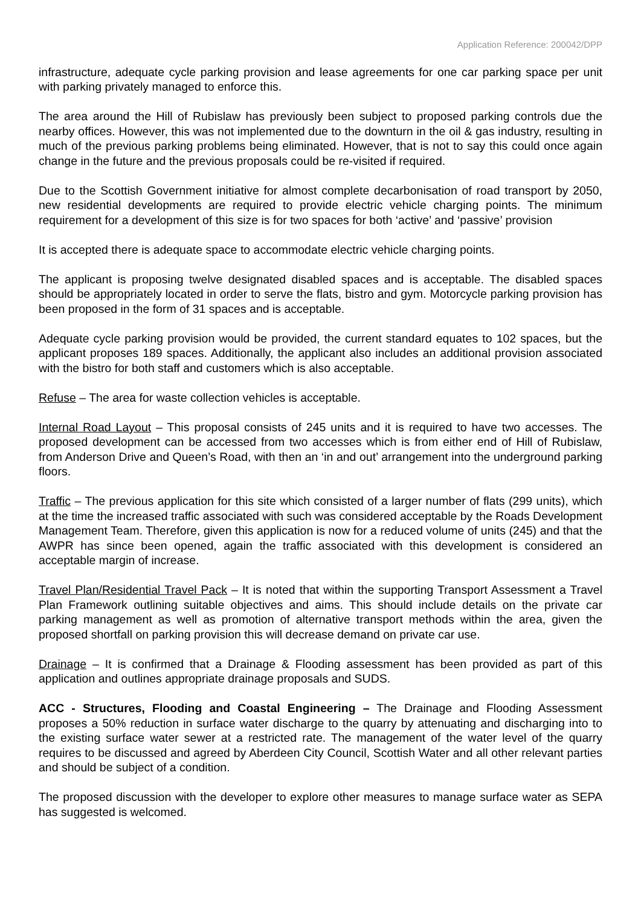Application Reference: 200042/DPP
infrastructure, adequate cycle parking provision and lease agreements for one car parking space per unit with parking privately managed to enforce this.
The area around the Hill of Rubislaw has previously been subject to proposed parking controls due the nearby offices. However, this was not implemented due to the downturn in the oil & gas industry, resulting in much of the previous parking problems being eliminated. However, that is not to say this could once again change in the future and the previous proposals could be re-visited if required.
Due to the Scottish Government initiative for almost complete decarbonisation of road transport by 2050, new residential developments are required to provide electric vehicle charging points. The minimum requirement for a development of this size is for two spaces for both ‘active’ and ‘passive’ provision
It is accepted there is adequate space to accommodate electric vehicle charging points.
The applicant is proposing twelve designated disabled spaces and is acceptable. The disabled spaces should be appropriately located in order to serve the flats, bistro and gym. Motorcycle parking provision has been proposed in the form of 31 spaces and is acceptable.
Adequate cycle parking provision would be provided, the current standard equates to 102 spaces, but the applicant proposes 189 spaces. Additionally, the applicant also includes an additional provision associated with the bistro for both staff and customers which is also acceptable.
Refuse – The area for waste collection vehicles is acceptable.
Internal Road Layout – This proposal consists of 245 units and it is required to have two accesses. The proposed development can be accessed from two accesses which is from either end of Hill of Rubislaw, from Anderson Drive and Queen’s Road, with then an ‘in and out’ arrangement into the underground parking floors.
Traffic – The previous application for this site which consisted of a larger number of flats (299 units), which at the time the increased traffic associated with such was considered acceptable by the Roads Development Management Team. Therefore, given this application is now for a reduced volume of units (245) and that the AWPR has since been opened, again the traffic associated with this development is considered an acceptable margin of increase.
Travel Plan/Residential Travel Pack – It is noted that within the supporting Transport Assessment a Travel Plan Framework outlining suitable objectives and aims. This should include details on the private car parking management as well as promotion of alternative transport methods within the area, given the proposed shortfall on parking provision this will decrease demand on private car use.
Drainage – It is confirmed that a Drainage & Flooding assessment has been provided as part of this application and outlines appropriate drainage proposals and SUDS.
ACC - Structures, Flooding and Coastal Engineering – The Drainage and Flooding Assessment proposes a 50% reduction in surface water discharge to the quarry by attenuating and discharging into to the existing surface water sewer at a restricted rate. The management of the water level of the quarry requires to be discussed and agreed by Aberdeen City Council, Scottish Water and all other relevant parties and should be subject of a condition.
The proposed discussion with the developer to explore other measures to manage surface water as SEPA has suggested is welcomed.